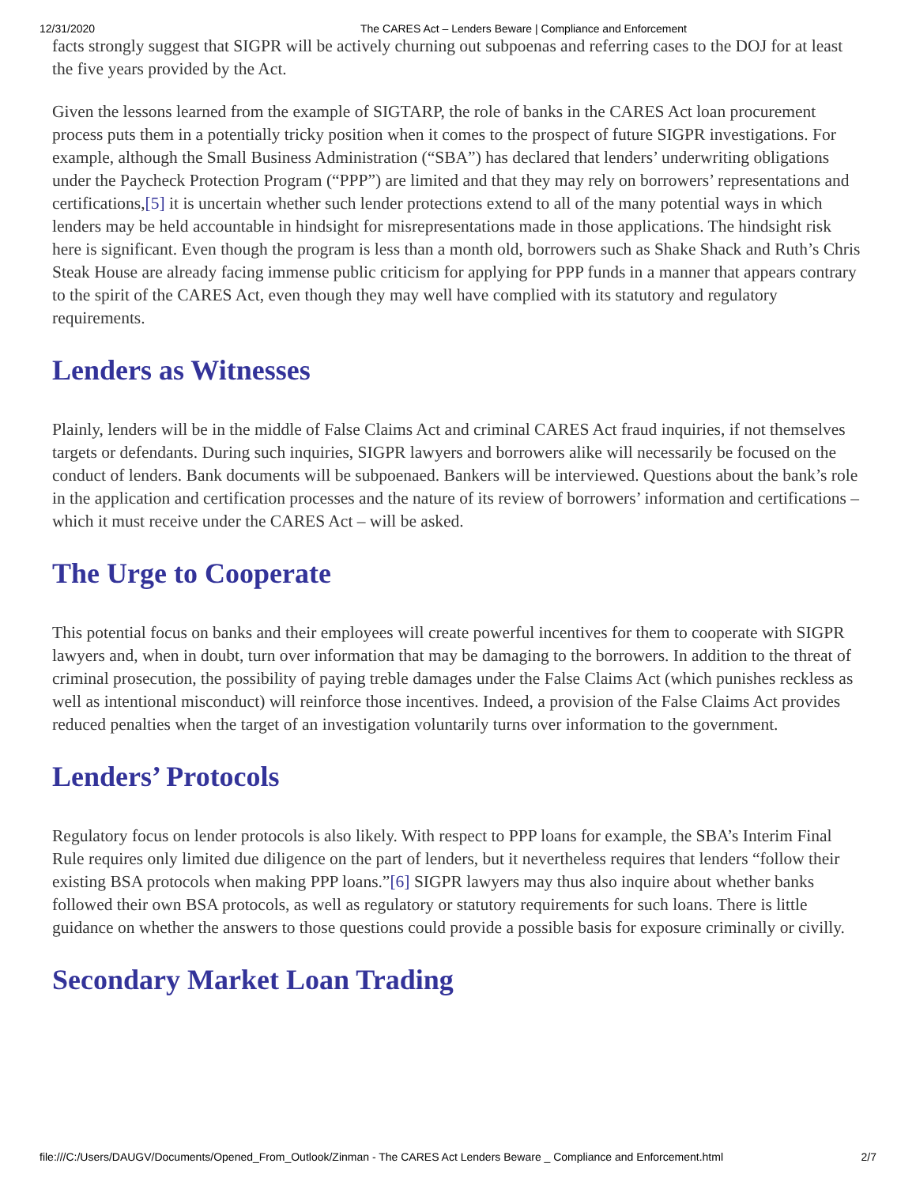12/31/2020 The CARES Act – Lenders Beware | Compliance and Enforcement
facts strongly suggest that SIGPR will be actively churning out subpoenas and referring cases to the DOJ for at least the five years provided by the Act.
Given the lessons learned from the example of SIGTARP, the role of banks in the CARES Act loan procurement process puts them in a potentially tricky position when it comes to the prospect of future SIGPR investigations. For example, although the Small Business Administration (“SBA”) has declared that lenders’ underwriting obligations under the Paycheck Protection Program (“PPP”) are limited and that they may rely on borrowers’ representations and certifications,[5] it is uncertain whether such lender protections extend to all of the many potential ways in which lenders may be held accountable in hindsight for misrepresentations made in those applications. The hindsight risk here is significant. Even though the program is less than a month old, borrowers such as Shake Shack and Ruth’s Chris Steak House are already facing immense public criticism for applying for PPP funds in a manner that appears contrary to the spirit of the CARES Act, even though they may well have complied with its statutory and regulatory requirements.
Lenders as Witnesses
Plainly, lenders will be in the middle of False Claims Act and criminal CARES Act fraud inquiries, if not themselves targets or defendants. During such inquiries, SIGPR lawyers and borrowers alike will necessarily be focused on the conduct of lenders. Bank documents will be subpoenaed. Bankers will be interviewed. Questions about the bank’s role in the application and certification processes and the nature of its review of borrowers’ information and certifications – which it must receive under the CARES Act – will be asked.
The Urge to Cooperate
This potential focus on banks and their employees will create powerful incentives for them to cooperate with SIGPR lawyers and, when in doubt, turn over information that may be damaging to the borrowers. In addition to the threat of criminal prosecution, the possibility of paying treble damages under the False Claims Act (which punishes reckless as well as intentional misconduct) will reinforce those incentives. Indeed, a provision of the False Claims Act provides reduced penalties when the target of an investigation voluntarily turns over information to the government.
Lenders’ Protocols
Regulatory focus on lender protocols is also likely. With respect to PPP loans for example, the SBA’s Interim Final Rule requires only limited due diligence on the part of lenders, but it nevertheless requires that lenders “follow their existing BSA protocols when making PPP loans.”[6] SIGPR lawyers may thus also inquire about whether banks followed their own BSA protocols, as well as regulatory or statutory requirements for such loans. There is little guidance on whether the answers to those questions could provide a possible basis for exposure criminally or civilly.
Secondary Market Loan Trading
file:///C:/Users/DAUGV/Documents/Opened_From_Outlook/Zinman - The CARES Act Lenders Beware _ Compliance and Enforcement.html 2/7